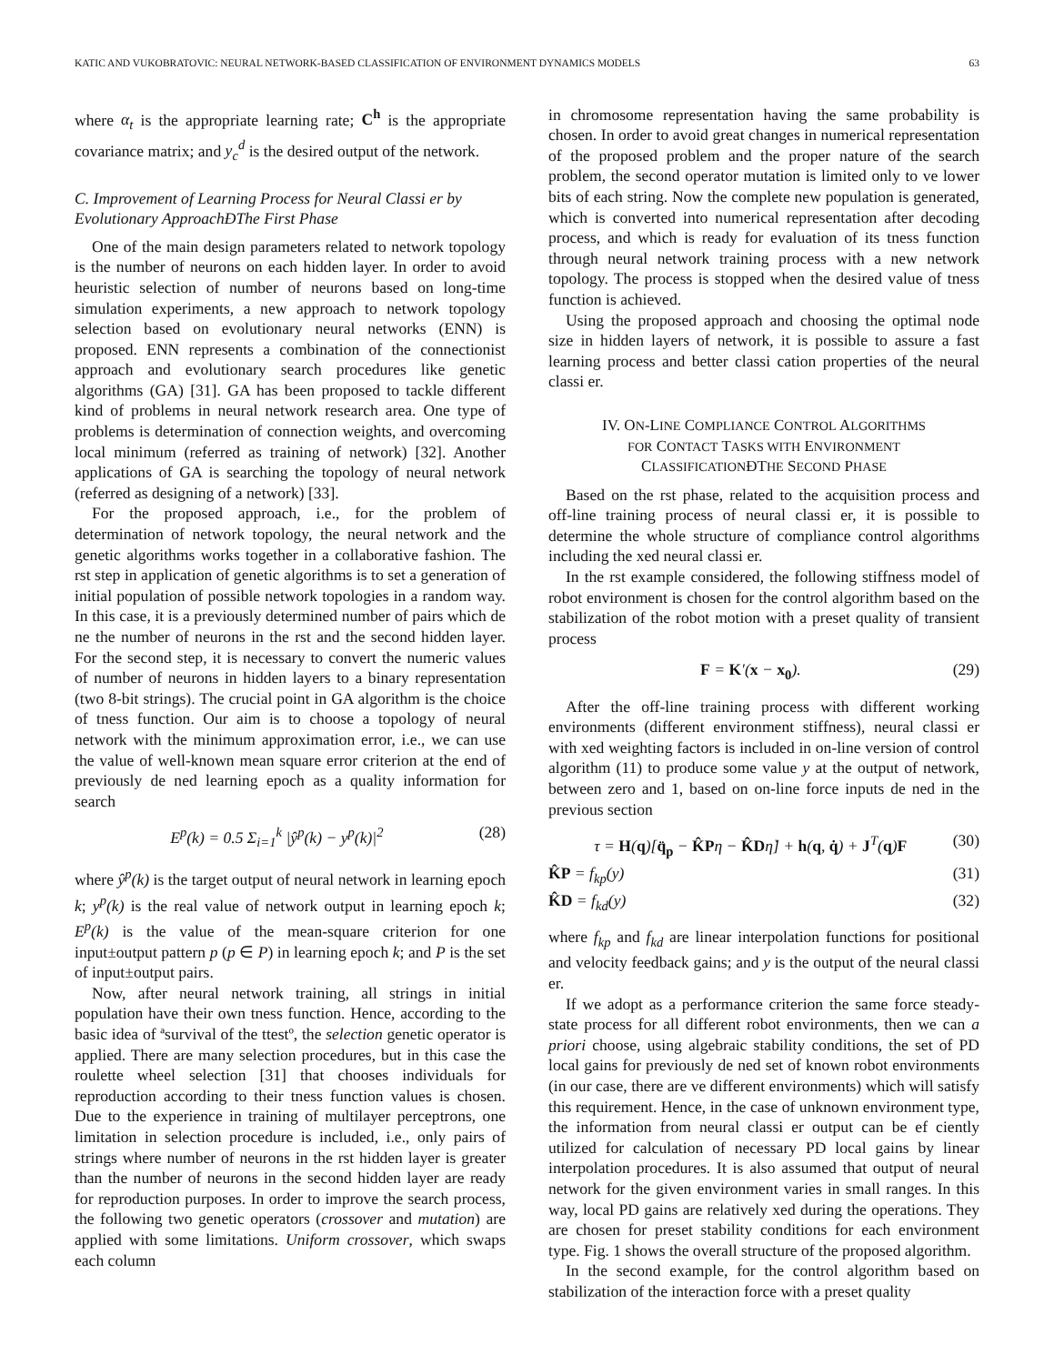KATIC AND VUKOBRATOVIC: NEURAL NETWORK-BASED CLASSIFICATION OF ENVIRONMENT DYNAMICS MODELS 63
where α<sub>t</sub> is the appropriate learning rate; C<sup>h</sup> is the appropriate covariance matrix; and y<sub>c</sub><sup>d</sup> is the desired output of the network.
C. Improvement of Learning Process for Neural Classi er by Evolutionary ApproachÐThe First Phase
One of the main design parameters related to network topology is the number of neurons on each hidden layer. In order to avoid heuristic selection of number of neurons based on long-time simulation experiments, a new approach to network topology selection based on evolutionary neural networks (ENN) is proposed. ENN represents a combination of the connectionist approach and evolutionary search procedures like genetic algorithms (GA) [31]. GA has been proposed to tackle different kind of problems in neural network research area. One type of problems is determination of connection weights, and overcoming local minimum (referred as training of network) [32]. Another applications of GA is searching the topology of neural network (referred as designing of a network) [33].
For the proposed approach, i.e., for the problem of determination of network topology, the neural network and the genetic algorithms works together in a collaborative fashion. The rst step in application of genetic algorithms is to set a generation of initial population of possible network topologies in a random way. In this case, it is a previously determined number of pairs which de ne the number of neurons in the rst and the second hidden layer. For the second step, it is necessary to convert the numeric values of number of neurons in hidden layers to a binary representation (two 8-bit strings). The crucial point in GA algorithm is the choice of tness function. Our aim is to choose a topology of neural network with the minimum approximation error, i.e., we can use the value of well-known mean square error criterion at the end of previously de ned learning epoch as a quality information for search
E<sup>p</sup>(k) = 0.5 Σ<sub>i=1</sub><sup>k</sup> |ŷ<sup>p</sup>(k) − y<sup>p</sup>(k)|<sup>2</sup> (28)
where ŷ<sup>p</sup>(k) is the target output of neural network in learning epoch k; y<sup>p</sup>(k) is the real value of network output in learning epoch k; E<sup>p</sup>(k) is the value of the mean-square criterion for one input±output pattern p (p ∈ P) in learning epoch k; and P is the set of input±output pairs.
Now, after neural network training, all strings in initial population have their own tness function. Hence, according to the basic idea of ªsurvival of the ttestº, the selection genetic operator is applied. There are many selection procedures, but in this case the roulette wheel selection [31] that chooses individuals for reproduction according to their tness function values is chosen. Due to the experience in training of multilayer perceptrons, one limitation in selection procedure is included, i.e., only pairs of strings where number of neurons in the rst hidden layer is greater than the number of neurons in the second hidden layer are ready for reproduction purposes. In order to improve the search process, the following two genetic operators (crossover and mutation) are applied with some limitations. Uniform crossover, which swaps each column
in chromosome representation having the same probability is chosen. In order to avoid great changes in numerical representation of the proposed problem and the proper nature of the search problem, the second operator mutation is limited only to ve lower bits of each string. Now the complete new population is generated, which is converted into numerical representation after decoding process, and which is ready for evaluation of its tness function through neural network training process with a new network topology. The process is stopped when the desired value of tness function is achieved.
Using the proposed approach and choosing the optimal node size in hidden layers of network, it is possible to assure a fast learning process and better classi cation properties of the neural classi er.
IV. ON-LINE COMPLIANCE CONTROL ALGORITHMS
FOR CONTACT TASKS WITH ENVIRONMENT
CLASSIFICATIONÐTHE SECOND PHASE
Based on the rst phase, related to the acquisition process and off-line training process of neural classi er, it is possible to determine the whole structure of compliance control algorithms including the xed neural classi er.
In the rst example considered, the following stiffness model of robot environment is chosen for the control algorithm based on the stabilization of the robot motion with a preset quality of transient process
F = K′(x − x<sub>0</sub>). (29)
After the off-line training process with different working environments (different environment stiffness), neural classi er with xed weighting factors is included in on-line version of control algorithm (11) to produce some value y at the output of network, between zero and 1, based on on-line force inputs de ned in the previous section
τ = H(q)[q̈<sub>p</sub> − K̂P η − K̂D η̇] + h(q, q̇) + J<sup>T</sup>(q)F (30)
K̂P = f<sub>kp</sub>(y) (31)
K̂D = f<sub>kd</sub>(y) (32)
where f<sub>kp</sub> and f<sub>kd</sub> are linear interpolation functions for positional and velocity feedback gains; and y is the output of the neural classi er.
If we adopt as a performance criterion the same force steady-state process for all different robot environments, then we can a priori choose, using algebraic stability conditions, the set of PD local gains for previously de ned set of known robot environments (in our case, there are ve different environments) which will satisfy this requirement. Hence, in the case of unknown environment type, the information from neural classi er output can be ef ciently utilized for calculation of necessary PD local gains by linear interpolation procedures. It is also assumed that output of neural network for the given environment varies in small ranges. In this way, local PD gains are relatively xed during the operations. They are chosen for preset stability conditions for each environment type. Fig. 1 shows the overall structure of the proposed algorithm.
In the second example, for the control algorithm based on stabilization of the interaction force with a preset quality